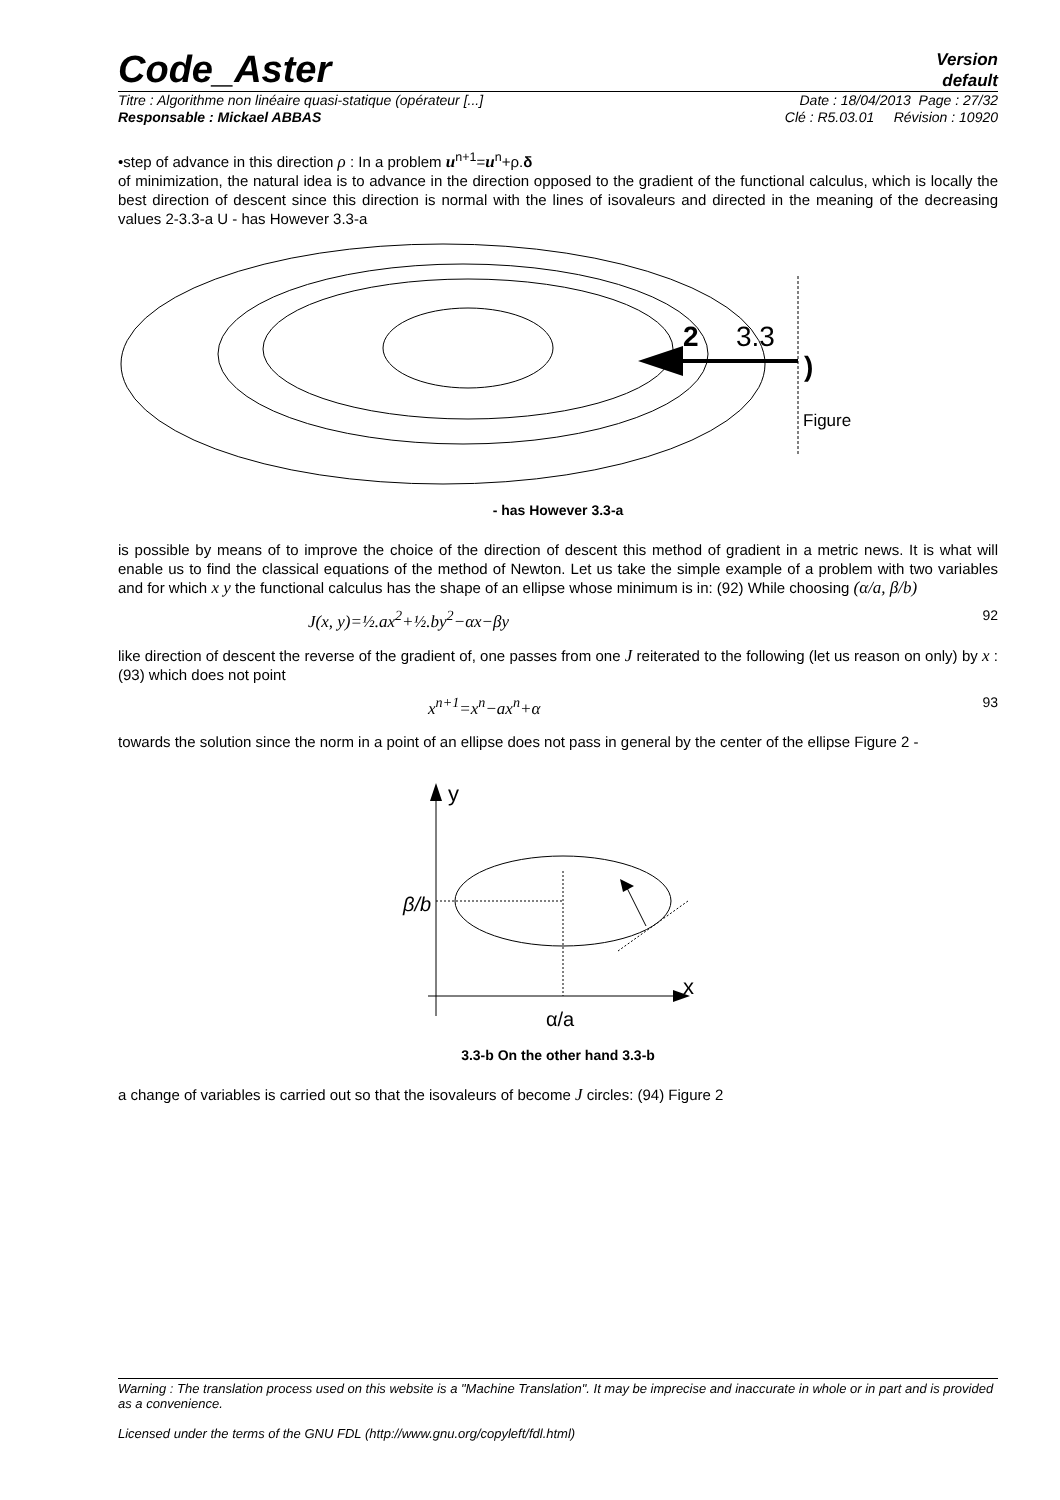Code_Aster
Version
default
Titre : Algorithme non linéaire quasi-statique (opérateur [...] Date : 18/04/2013 Page : 27/32
Responsable : Mickael ABBAS Clé : R5.03.01 Révision : 10920
•step of advance in this direction ρ : In a problem u<sup>n+1</sup>=u<sup>n</sup>+ρ.δ
of minimization, the natural idea is to advance in the direction opposed to the gradient of the functional calculus, which is locally the best direction of descent since this direction is normal with the lines of isovaleurs and directed in the meaning of the decreasing values 2-3.3-a U - has However 3.3-a
2
3.3
)
Figure
- has However 3.3-a
is possible by means of to improve the choice of the direction of descent this method of gradient in a metric news. It is what will enable us to find the classical equations of the method of Newton. Let us take the simple example of a problem with two variables and for which x y the functional calculus has the shape of an ellipse whose minimum is in: (92) While choosing (α/a, β/b)
J(x, y)=½.ax<sup>2</sup>+½.by<sup>2</sup>−αx−βy 92
like direction of descent the reverse of the gradient of, one passes from one J reiterated to the following (let us reason on only) by x : (93) which does not point
x<sup>n+1</sup>=x<sup>n</sup>−ax<sup>n</sup>+α 93
towards the solution since the norm in a point of an ellipse does not pass in general by the center of the ellipse Figure 2 -
y
x
β/b
α/a
3.3-b On the other hand 3.3-b
a change of variables is carried out so that the isovaleurs of become J circles: (94) Figure 2
Warning : The translation process used on this website is a "Machine Translation". It may be imprecise and inaccurate in whole or in part and is provided as a convenience.
Licensed under the terms of the GNU FDL (http://www.gnu.org/copyleft/fdl.html)